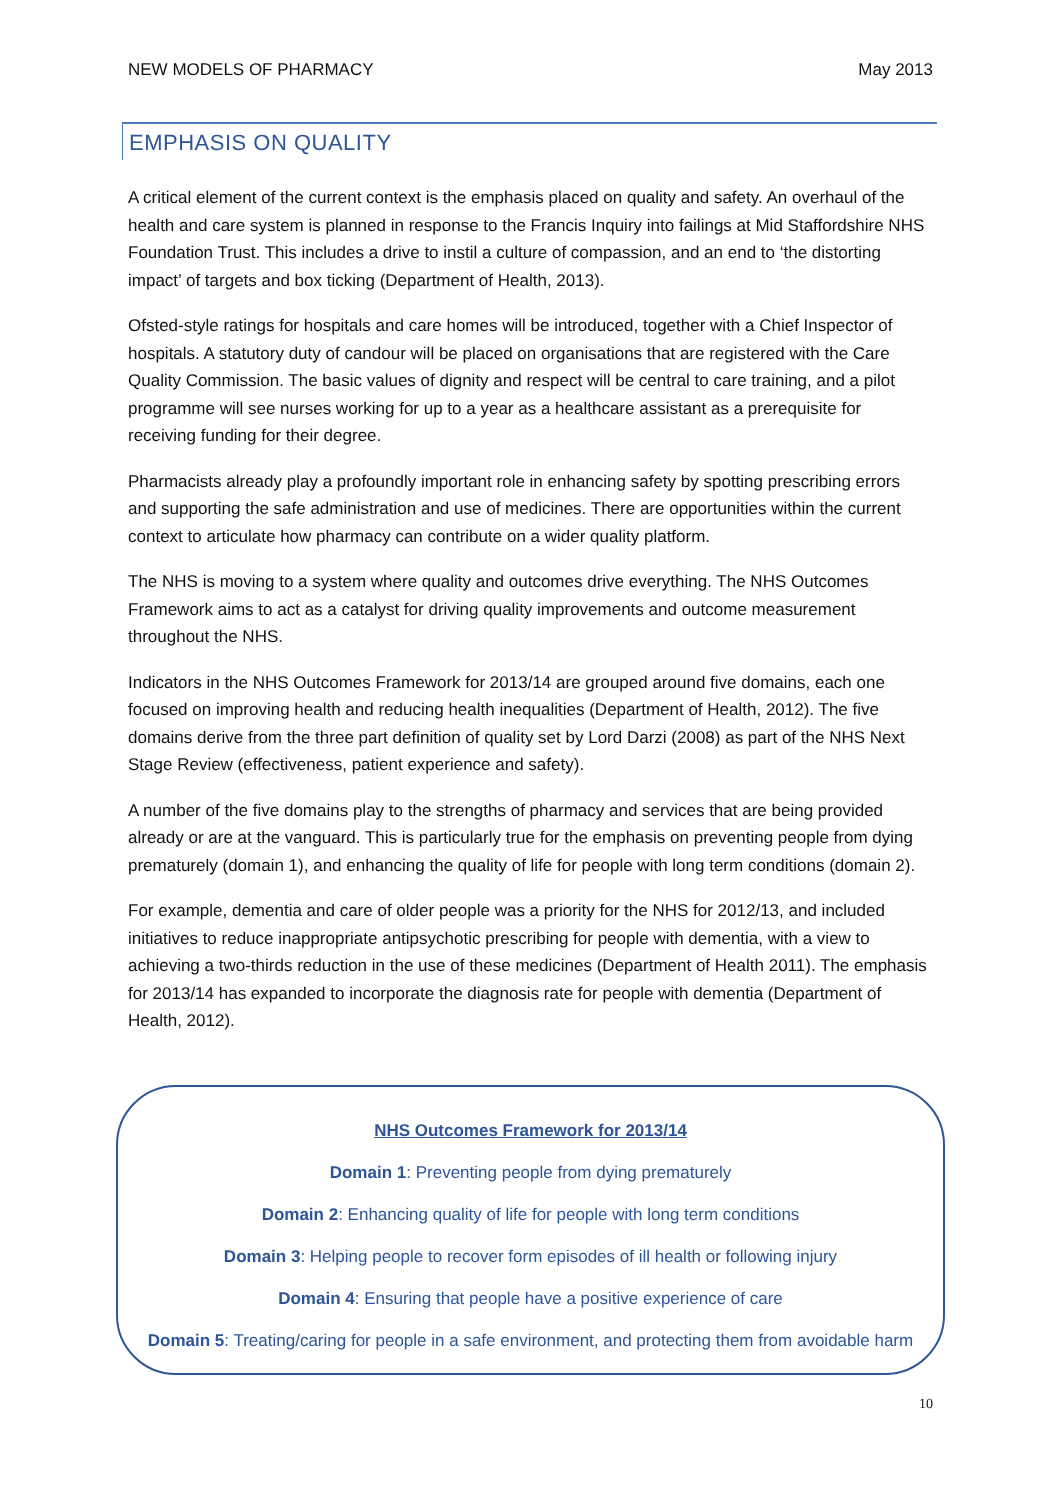NEW MODELS OF PHARMACY May 2013
EMPHASIS ON QUALITY
A critical element of the current context is the emphasis placed on quality and safety. An overhaul of the health and care system is planned in response to the Francis Inquiry into failings at Mid Staffordshire NHS Foundation Trust. This includes a drive to instil a culture of compassion, and an end to ‘the distorting impact’ of targets and box ticking (Department of Health, 2013).
Ofsted-style ratings for hospitals and care homes will be introduced, together with a Chief Inspector of hospitals. A statutory duty of candour will be placed on organisations that are registered with the Care Quality Commission. The basic values of dignity and respect will be central to care training, and a pilot programme will see nurses working for up to a year as a healthcare assistant as a prerequisite for receiving funding for their degree.
Pharmacists already play a profoundly important role in enhancing safety by spotting prescribing errors and supporting the safe administration and use of medicines. There are opportunities within the current context to articulate how pharmacy can contribute on a wider quality platform.
The NHS is moving to a system where quality and outcomes drive everything. The NHS Outcomes Framework aims to act as a catalyst for driving quality improvements and outcome measurement throughout the NHS.
Indicators in the NHS Outcomes Framework for 2013/14 are grouped around five domains, each one focused on improving health and reducing health inequalities (Department of Health, 2012). The five domains derive from the three part definition of quality set by Lord Darzi (2008) as part of the NHS Next Stage Review (effectiveness, patient experience and safety).
A number of the five domains play to the strengths of pharmacy and services that are being provided already or are at the vanguard. This is particularly true for the emphasis on preventing people from dying prematurely (domain 1), and enhancing the quality of life for people with long term conditions (domain 2).
For example, dementia and care of older people was a priority for the NHS for 2012/13, and included initiatives to reduce inappropriate antipsychotic prescribing for people with dementia, with a view to achieving a two-thirds reduction in the use of these medicines (Department of Health 2011). The emphasis for 2013/14 has expanded to incorporate the diagnosis rate for people with dementia (Department of Health, 2012).
NHS Outcomes Framework for 2013/14
Domain 1: Preventing people from dying prematurely
Domain 2: Enhancing quality of life for people with long term conditions
Domain 3: Helping people to recover form episodes of ill health or following injury
Domain 4: Ensuring that people have a positive experience of care
Domain 5: Treating/caring for people in a safe environment, and protecting them from avoidable harm
10